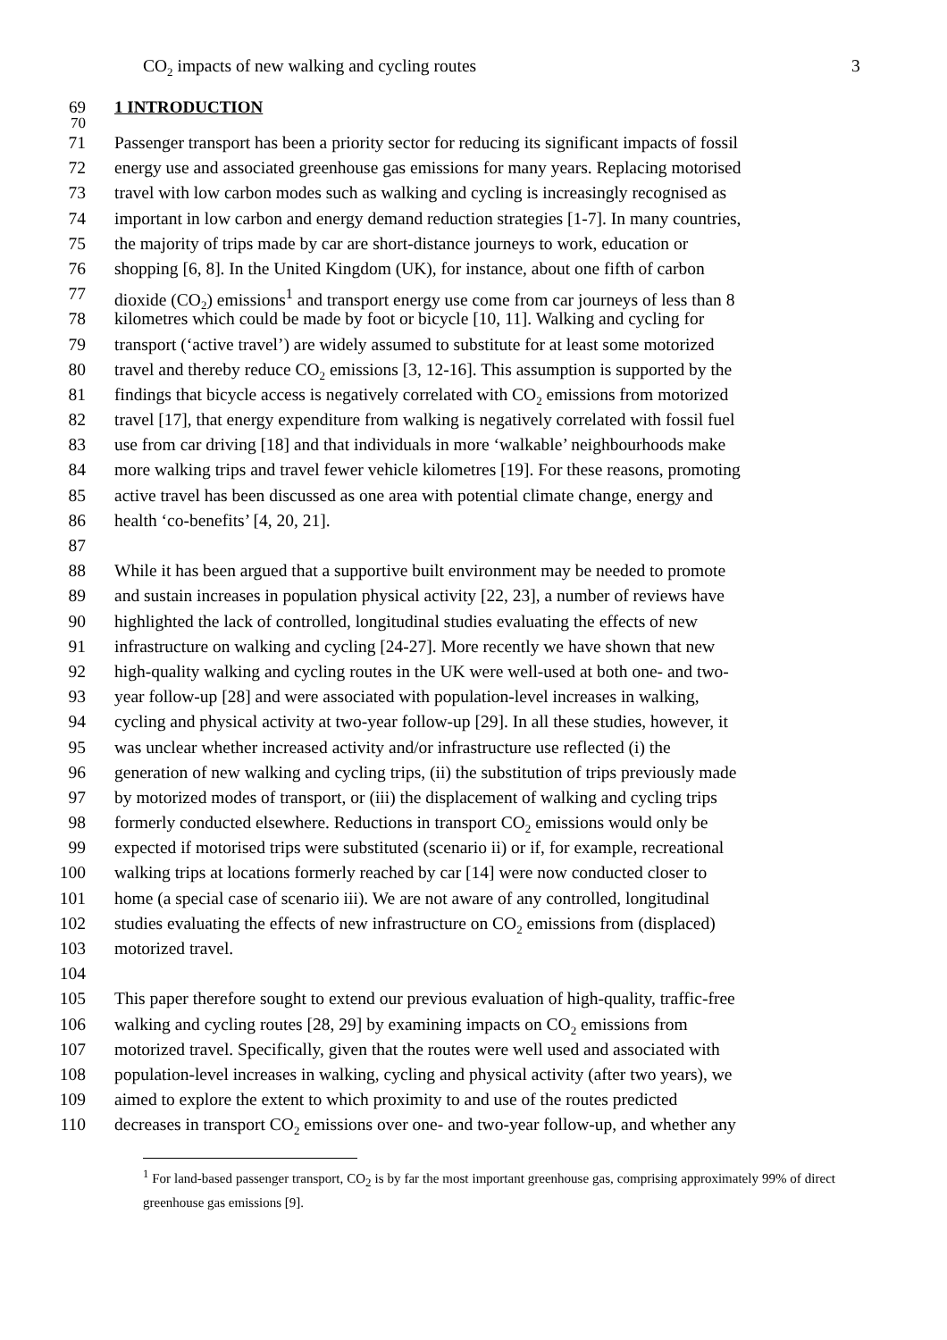CO<sub>2</sub> impacts of new walking and cycling routes 3
69 1 INTRODUCTION
70
71 Passenger transport has been a priority sector for reducing its significant impacts of fossil
72 energy use and associated greenhouse gas emissions for many years. Replacing motorised
73 travel with low carbon modes such as walking and cycling is increasingly recognised as
74 important in low carbon and energy demand reduction strategies [1-7]. In many countries,
75 the majority of trips made by car are short-distance journeys to work, education or
76 shopping [6, 8]. In the United Kingdom (UK), for instance, about one fifth of carbon
77 dioxide (CO<sub>2</sub>) emissions<sup>1</sup> and transport energy use come from car journeys of less than 8
78 kilometres which could be made by foot or bicycle [10, 11]. Walking and cycling for
79 transport (‘active travel’) are widely assumed to substitute for at least some motorized
80 travel and thereby reduce CO<sub>2</sub> emissions [3, 12-16]. This assumption is supported by the
81 findings that bicycle access is negatively correlated with CO<sub>2</sub> emissions from motorized
82 travel [17], that energy expenditure from walking is negatively correlated with fossil fuel
83 use from car driving [18] and that individuals in more ‘walkable’ neighbourhoods make
84 more walking trips and travel fewer vehicle kilometres [19]. For these reasons, promoting
85 active travel has been discussed as one area with potential climate change, energy and
86 health ‘co-benefits’ [4, 20, 21].
87
88 While it has been argued that a supportive built environment may be needed to promote
89 and sustain increases in population physical activity [22, 23], a number of reviews have
90 highlighted the lack of controlled, longitudinal studies evaluating the effects of new
91 infrastructure on walking and cycling [24-27]. More recently we have shown that new
92 high-quality walking and cycling routes in the UK were well-used at both one- and two-
93 year follow-up [28] and were associated with population-level increases in walking,
94 cycling and physical activity at two-year follow-up [29]. In all these studies, however, it
95 was unclear whether increased activity and/or infrastructure use reflected (i) the
96 generation of new walking and cycling trips, (ii) the substitution of trips previously made
97 by motorized modes of transport, or (iii) the displacement of walking and cycling trips
98 formerly conducted elsewhere. Reductions in transport CO<sub>2</sub> emissions would only be
99 expected if motorised trips were substituted (scenario ii) or if, for example, recreational
100 walking trips at locations formerly reached by car [14] were now conducted closer to
101 home (a special case of scenario iii). We are not aware of any controlled, longitudinal
102 studies evaluating the effects of new infrastructure on CO<sub>2</sub> emissions from (displaced)
103 motorized travel.
104
105 This paper therefore sought to extend our previous evaluation of high-quality, traffic-free
106 walking and cycling routes [28, 29] by examining impacts on CO<sub>2</sub> emissions from
107 motorized travel. Specifically, given that the routes were well used and associated with
108 population-level increases in walking, cycling and physical activity (after two years), we
109 aimed to explore the extent to which proximity to and use of the routes predicted
110 decreases in transport CO<sub>2</sub> emissions over one- and two-year follow-up, and whether any
<sup>1</sup> For land-based passenger transport, CO<sub>2</sub> is by far the most important greenhouse gas, comprising approximately 99% of direct greenhouse gas emissions [9].